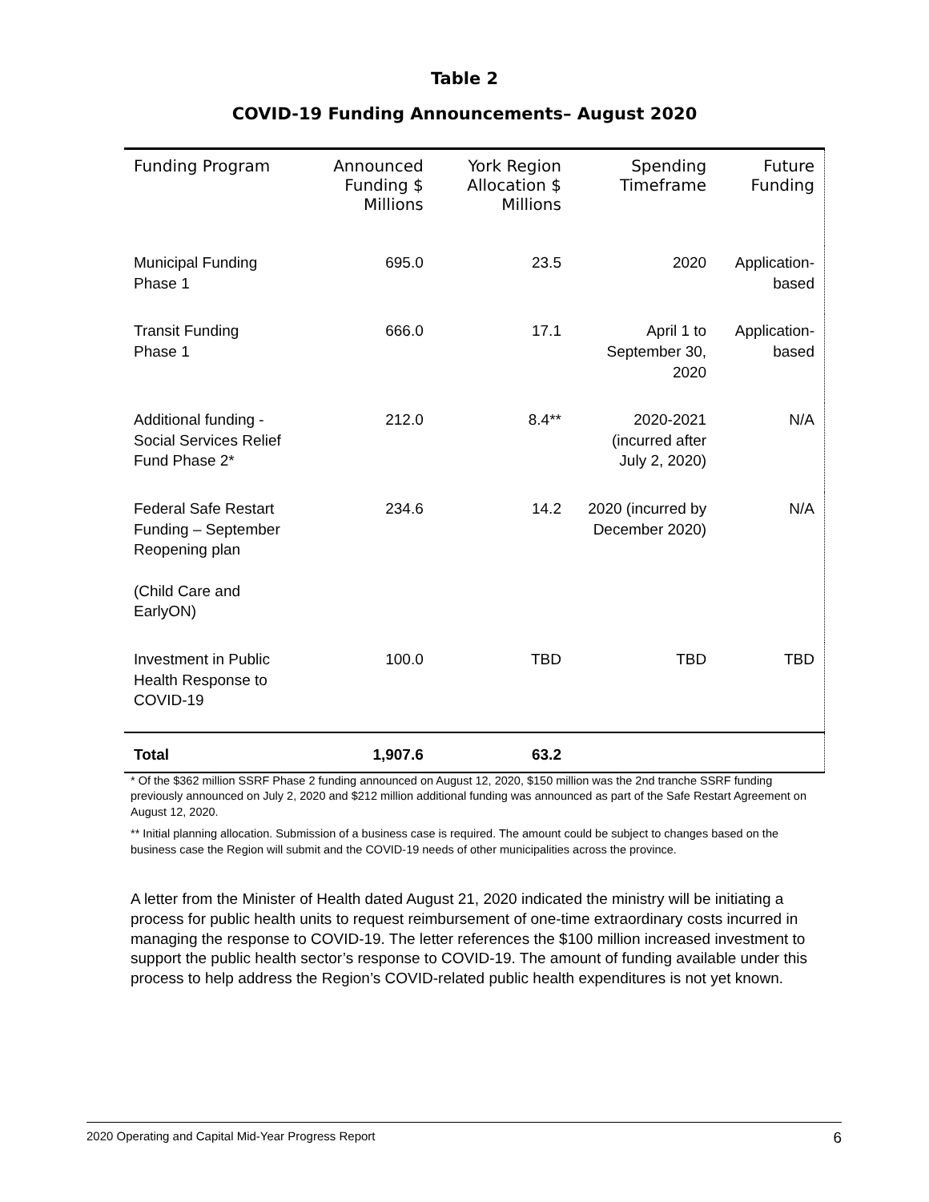Table 2
COVID-19 Funding Announcements– August 2020
| Funding Program | Announced Funding $ Millions | York Region Allocation $ Millions | Spending Timeframe | Future Funding |
| --- | --- | --- | --- | --- |
| Municipal Funding Phase 1 | 695.0 | 23.5 | 2020 | Application-based |
| Transit Funding Phase 1 | 666.0 | 17.1 | April 1 to September 30, 2020 | Application-based |
| Additional funding - Social Services Relief Fund Phase 2* | 212.0 | 8.4** | 2020-2021 (incurred after July 2, 2020) | N/A |
| Federal Safe Restart Funding – September Reopening plan (Child Care and EarlyON) | 234.6 | 14.2 | 2020 (incurred by December 2020) | N/A |
| Investment in Public Health Response to COVID-19 | 100.0 | TBD | TBD | TBD |
| Total | 1,907.6 | 63.2 | | |
* Of the $362 million SSRF Phase 2 funding announced on August 12, 2020, $150 million was the 2nd tranche SSRF funding previously announced on July 2, 2020 and $212 million additional funding was announced as part of the Safe Restart Agreement on August 12, 2020.
** Initial planning allocation. Submission of a business case is required. The amount could be subject to changes based on the business case the Region will submit and the COVID-19 needs of other municipalities across the province.
A letter from the Minister of Health dated August 21, 2020 indicated the ministry will be initiating a process for public health units to request reimbursement of one-time extraordinary costs incurred in managing the response to COVID-19. The letter references the $100 million increased investment to support the public health sector’s response to COVID-19. The amount of funding available under this process to help address the Region’s COVID-related public health expenditures is not yet known.
2020 Operating and Capital Mid-Year Progress Report 6